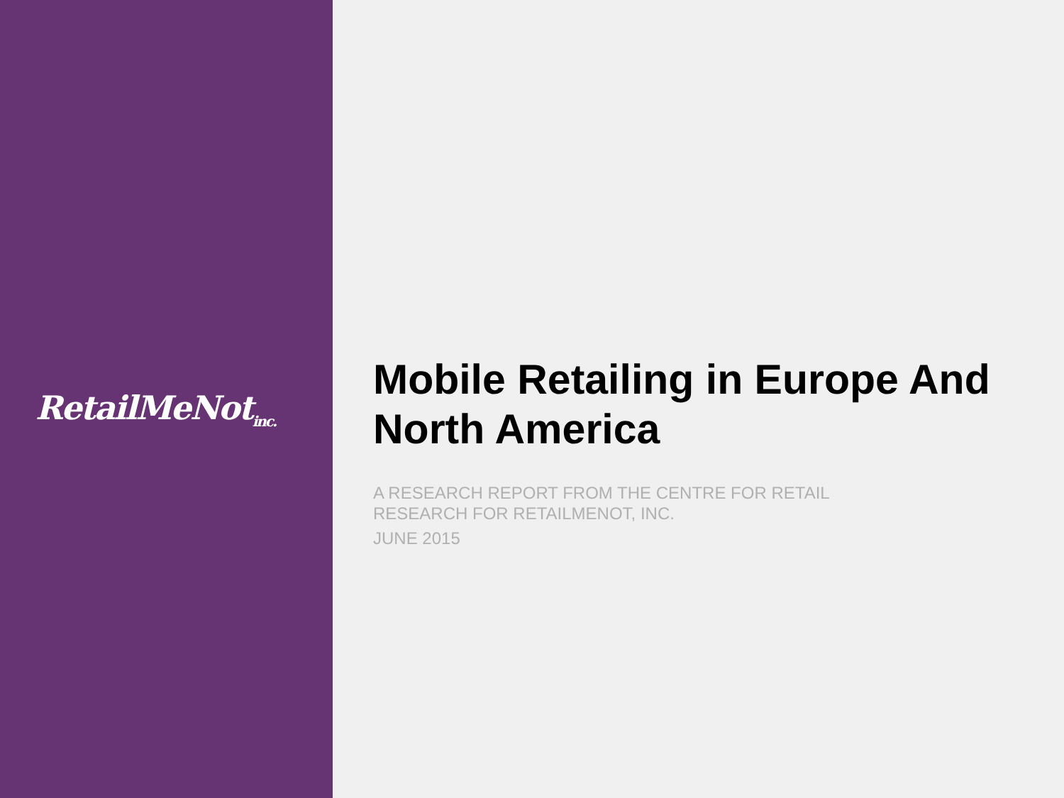RetailMeNot<sub>inc.</sub>
Mobile Retailing in Europe And North America
A RESEARCH REPORT FROM THE CENTRE FOR RETAIL RESEARCH FOR RETAILMENOT, INC.
JUNE 2015